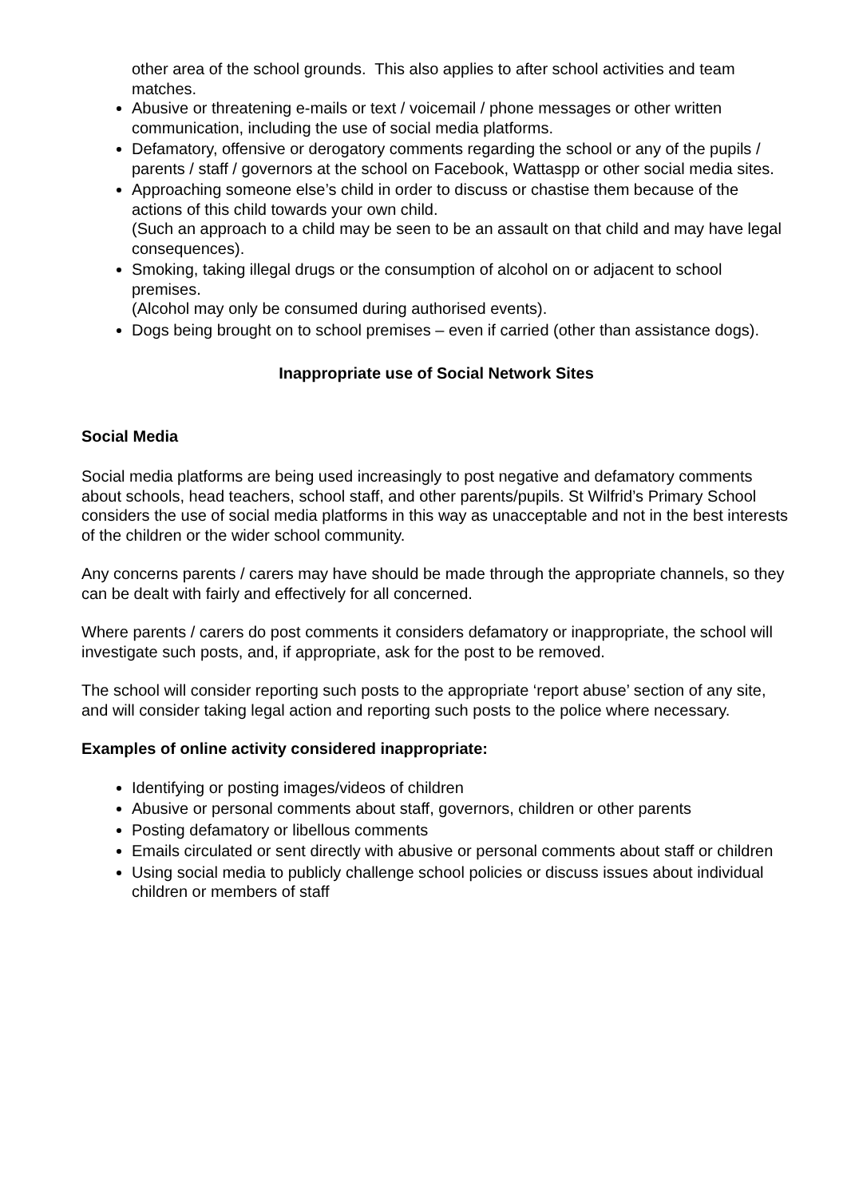other area of the school grounds. This also applies to after school activities and team matches.
Abusive or threatening e-mails or text / voicemail / phone messages or other written communication, including the use of social media platforms.
Defamatory, offensive or derogatory comments regarding the school or any of the pupils / parents / staff / governors at the school on Facebook, Wattaspp or other social media sites.
Approaching someone else’s child in order to discuss or chastise them because of the actions of this child towards your own child.
(Such an approach to a child may be seen to be an assault on that child and may have legal consequences).
Smoking, taking illegal drugs or the consumption of alcohol on or adjacent to school premises.
(Alcohol may only be consumed during authorised events).
Dogs being brought on to school premises – even if carried (other than assistance dogs).
Inappropriate use of Social Network Sites
Social Media
Social media platforms are being used increasingly to post negative and defamatory comments about schools, head teachers, school staff, and other parents/pupils. St Wilfrid’s Primary School considers the use of social media platforms in this way as unacceptable and not in the best interests of the children or the wider school community.
Any concerns parents / carers may have should be made through the appropriate channels, so they can be dealt with fairly and effectively for all concerned.
Where parents / carers do post comments it considers defamatory or inappropriate, the school will investigate such posts, and, if appropriate, ask for the post to be removed.
The school will consider reporting such posts to the appropriate ‘report abuse’ section of any site, and will consider taking legal action and reporting such posts to the police where necessary.
Examples of online activity considered inappropriate:
Identifying or posting images/videos of children
Abusive or personal comments about staff, governors, children or other parents
Posting defamatory or libellous comments
Emails circulated or sent directly with abusive or personal comments about staff or children
Using social media to publicly challenge school policies or discuss issues about individual children or members of staff